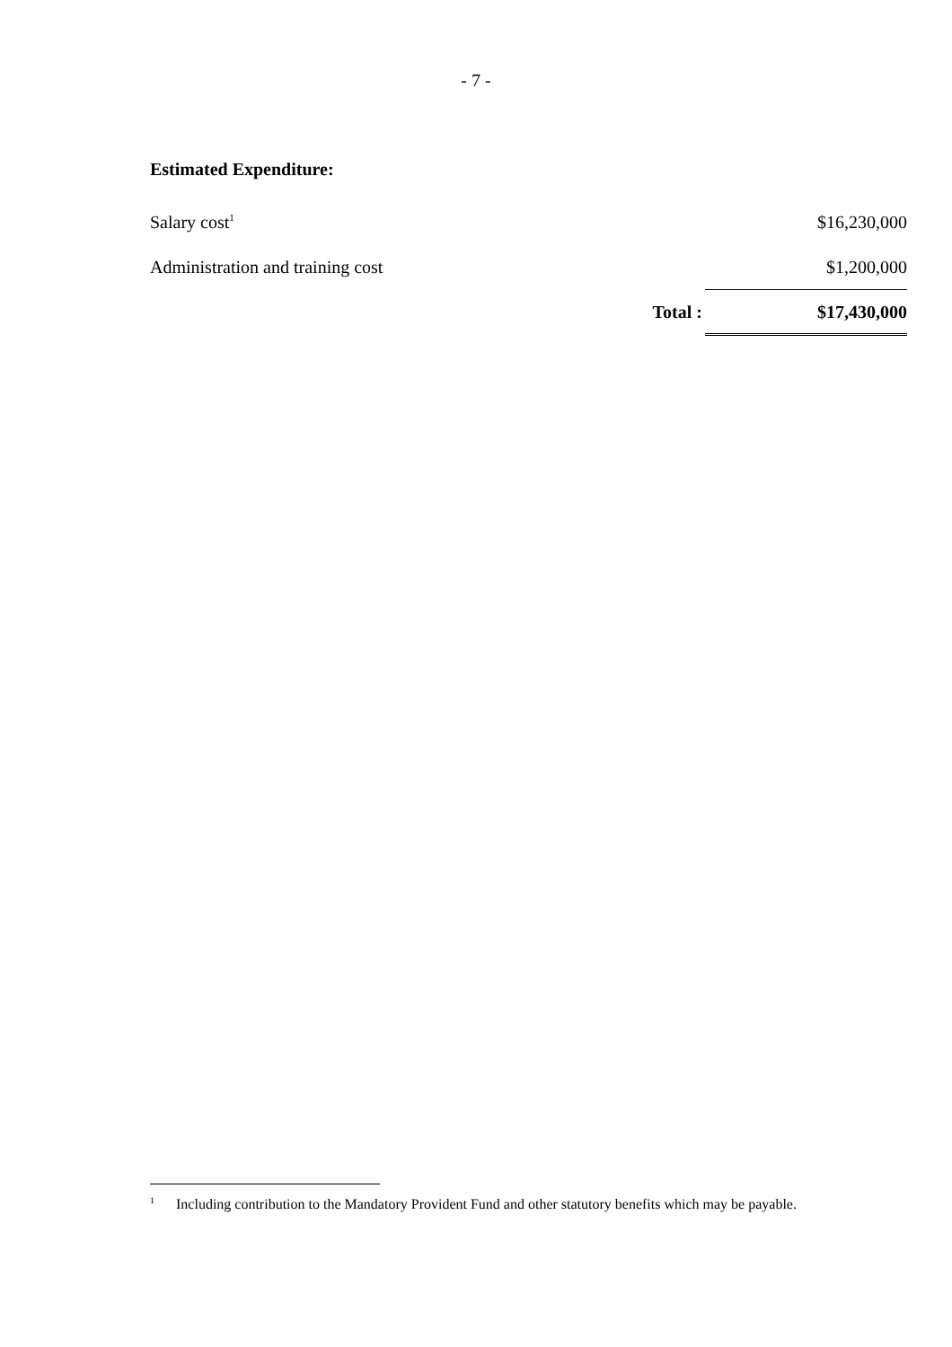- 7 -
Estimated Expenditure:
| Salary cost<sup>1</sup> | $16,230,000 |
| Administration and training cost | $1,200,000 |
| Total : | $17,430,000 |
<sup>1</sup> Including contribution to the Mandatory Provident Fund and other statutory benefits which may be payable.